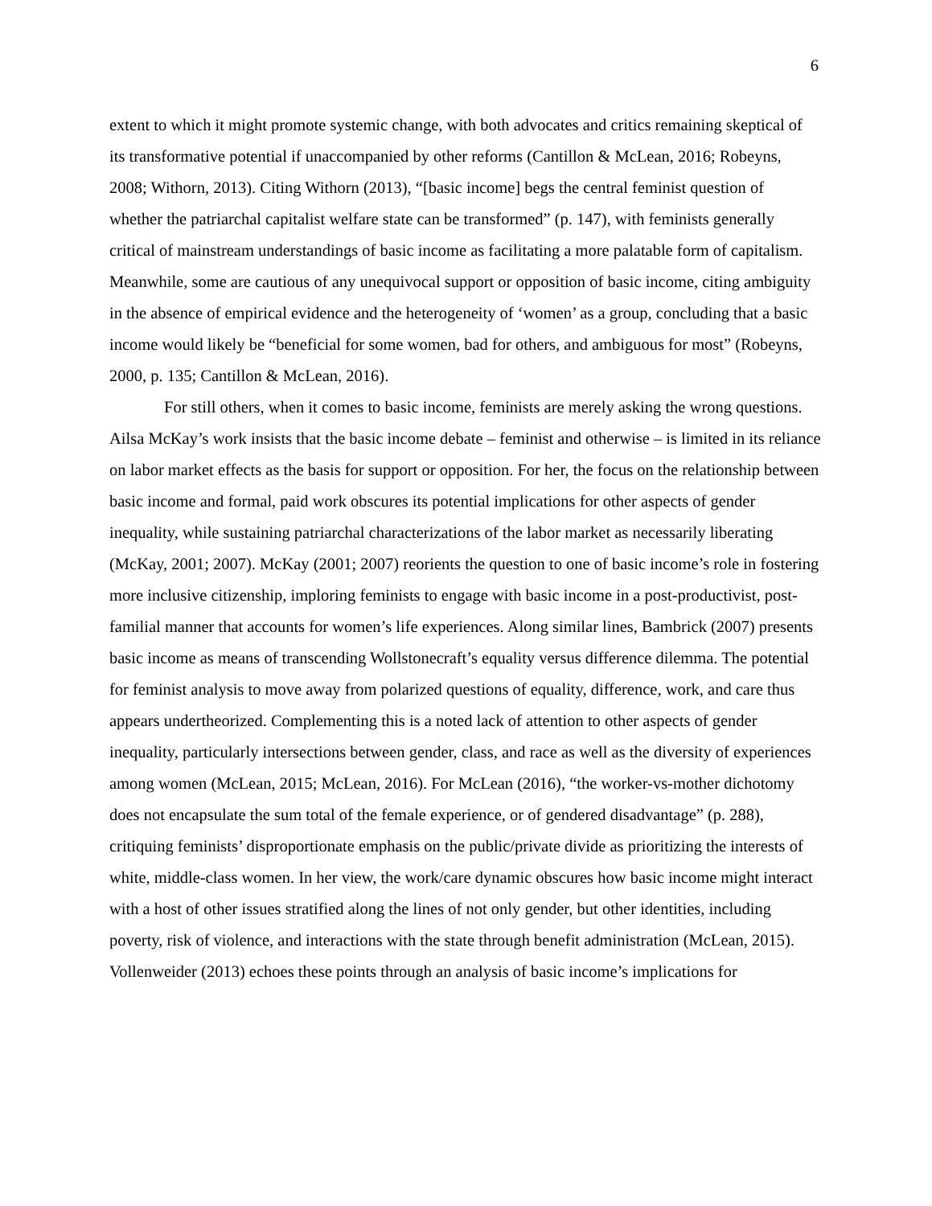6
extent to which it might promote systemic change, with both advocates and critics remaining skeptical of its transformative potential if unaccompanied by other reforms (Cantillon & McLean, 2016; Robeyns, 2008; Withorn, 2013). Citing Withorn (2013), “[basic income] begs the central feminist question of whether the patriarchal capitalist welfare state can be transformed” (p. 147), with feminists generally critical of mainstream understandings of basic income as facilitating a more palatable form of capitalism. Meanwhile, some are cautious of any unequivocal support or opposition of basic income, citing ambiguity in the absence of empirical evidence and the heterogeneity of ‘women’ as a group, concluding that a basic income would likely be “beneficial for some women, bad for others, and ambiguous for most” (Robeyns, 2000, p. 135; Cantillon & McLean, 2016).
For still others, when it comes to basic income, feminists are merely asking the wrong questions. Ailsa McKay’s work insists that the basic income debate – feminist and otherwise – is limited in its reliance on labor market effects as the basis for support or opposition. For her, the focus on the relationship between basic income and formal, paid work obscures its potential implications for other aspects of gender inequality, while sustaining patriarchal characterizations of the labor market as necessarily liberating (McKay, 2001; 2007). McKay (2001; 2007) reorients the question to one of basic income’s role in fostering more inclusive citizenship, imploring feminists to engage with basic income in a post-productivist, post-familial manner that accounts for women’s life experiences. Along similar lines, Bambrick (2007) presents basic income as means of transcending Wollstonecraft’s equality versus difference dilemma. The potential for feminist analysis to move away from polarized questions of equality, difference, work, and care thus appears undertheorized. Complementing this is a noted lack of attention to other aspects of gender inequality, particularly intersections between gender, class, and race as well as the diversity of experiences among women (McLean, 2015; McLean, 2016). For McLean (2016), “the worker-vs-mother dichotomy does not encapsulate the sum total of the female experience, or of gendered disadvantage” (p. 288), critiquing feminists’ disproportionate emphasis on the public/private divide as prioritizing the interests of white, middle-class women. In her view, the work/care dynamic obscures how basic income might interact with a host of other issues stratified along the lines of not only gender, but other identities, including poverty, risk of violence, and interactions with the state through benefit administration (McLean, 2015). Vollenweider (2013) echoes these points through an analysis of basic income’s implications for